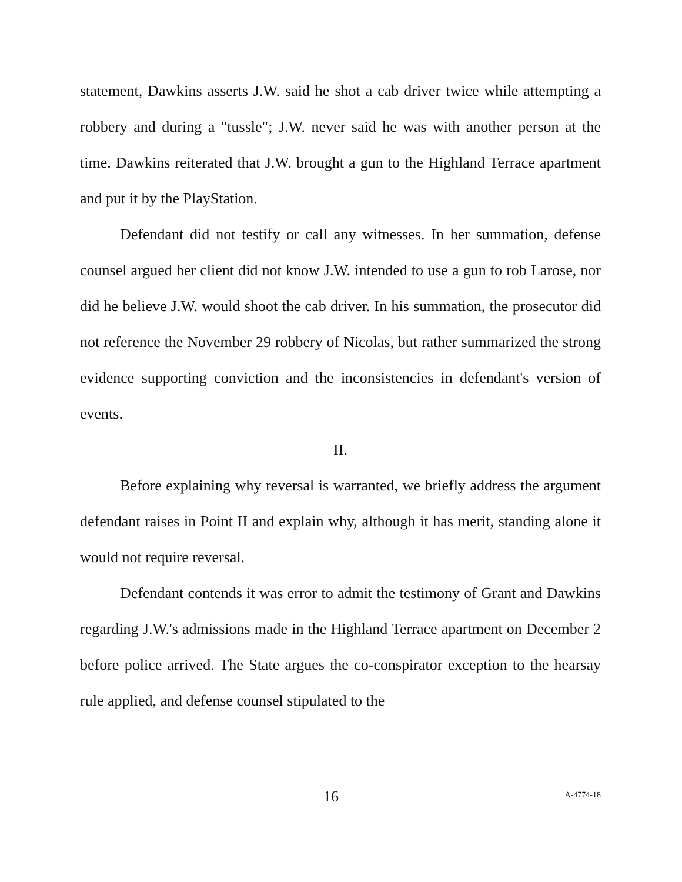statement, Dawkins asserts J.W. said he shot a cab driver twice while attempting a robbery and during a "tussle"; J.W. never said he was with another person at the time. Dawkins reiterated that J.W. brought a gun to the Highland Terrace apartment and put it by the PlayStation.
Defendant did not testify or call any witnesses. In her summation, defense counsel argued her client did not know J.W. intended to use a gun to rob Larose, nor did he believe J.W. would shoot the cab driver. In his summation, the prosecutor did not reference the November 29 robbery of Nicolas, but rather summarized the strong evidence supporting conviction and the inconsistencies in defendant's version of events.
II.
Before explaining why reversal is warranted, we briefly address the argument defendant raises in Point II and explain why, although it has merit, standing alone it would not require reversal.
Defendant contends it was error to admit the testimony of Grant and Dawkins regarding J.W.'s admissions made in the Highland Terrace apartment on December 2 before police arrived. The State argues the co-conspirator exception to the hearsay rule applied, and defense counsel stipulated to the
16 A-4774-18